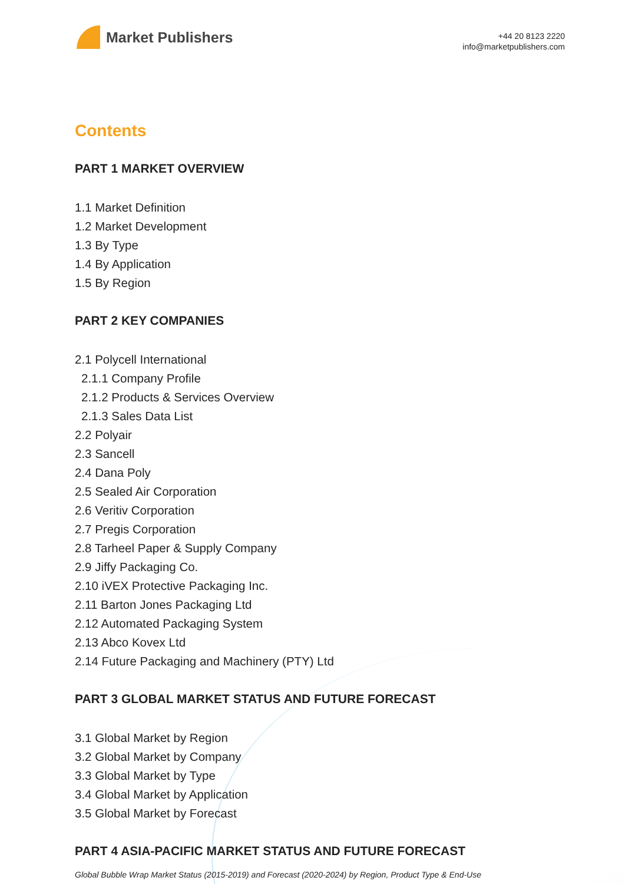Market Publishers
+44 20 8123 2220
info@marketpublishers.com
Contents
PART 1 MARKET OVERVIEW
1.1 Market Definition
1.2 Market Development
1.3 By Type
1.4 By Application
1.5 By Region
PART 2 KEY COMPANIES
2.1 Polycell International
2.1.1 Company Profile
2.1.2 Products & Services Overview
2.1.3 Sales Data List
2.2 Polyair
2.3 Sancell
2.4 Dana Poly
2.5 Sealed Air Corporation
2.6 Veritiv Corporation
2.7 Pregis Corporation
2.8 Tarheel Paper & Supply Company
2.9 Jiffy Packaging Co.
2.10 iVEX Protective Packaging Inc.
2.11 Barton Jones Packaging Ltd
2.12 Automated Packaging System
2.13 Abco Kovex Ltd
2.14 Future Packaging and Machinery (PTY) Ltd
PART 3 GLOBAL MARKET STATUS AND FUTURE FORECAST
3.1 Global Market by Region
3.2 Global Market by Company
3.3 Global Market by Type
3.4 Global Market by Application
3.5 Global Market by Forecast
PART 4 ASIA-PACIFIC MARKET STATUS AND FUTURE FORECAST
Global Bubble Wrap Market Status (2015-2019) and Forecast (2020-2024) by Region, Product Type & End-Use